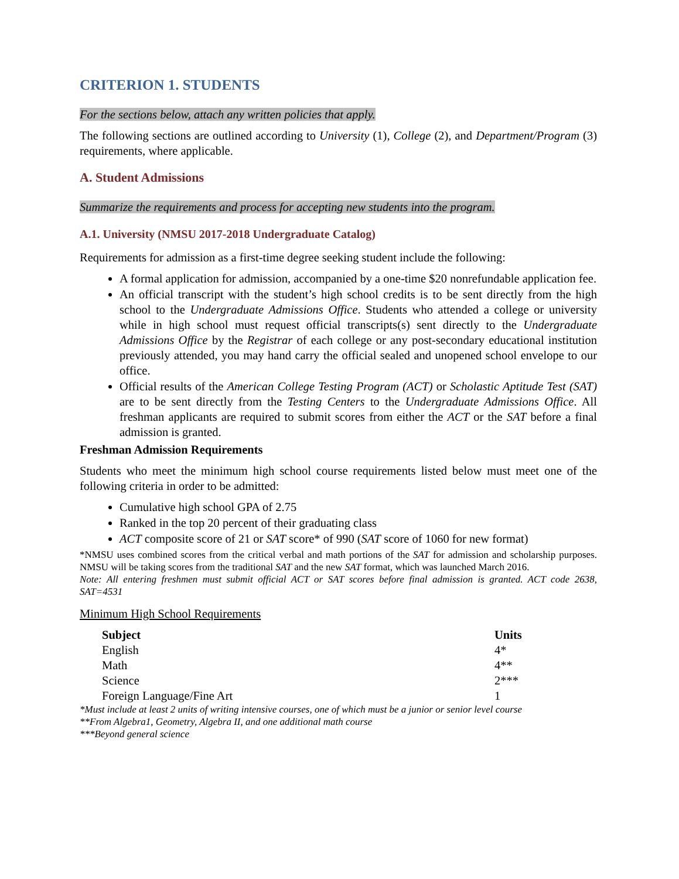CRITERION 1. STUDENTS
For the sections below, attach any written policies that apply.
The following sections are outlined according to University (1), College (2), and Department/Program (3) requirements, where applicable.
A. Student Admissions
Summarize the requirements and process for accepting new students into the program.
A.1. University (NMSU 2017-2018 Undergraduate Catalog)
Requirements for admission as a first-time degree seeking student include the following:
A formal application for admission, accompanied by a one-time $20 nonrefundable application fee.
An official transcript with the student’s high school credits is to be sent directly from the high school to the Undergraduate Admissions Office. Students who attended a college or university while in high school must request official transcripts(s) sent directly to the Undergraduate Admissions Office by the Registrar of each college or any post-secondary educational institution previously attended, you may hand carry the official sealed and unopened school envelope to our office.
Official results of the American College Testing Program (ACT) or Scholastic Aptitude Test (SAT) are to be sent directly from the Testing Centers to the Undergraduate Admissions Office. All freshman applicants are required to submit scores from either the ACT or the SAT before a final admission is granted.
Freshman Admission Requirements
Students who meet the minimum high school course requirements listed below must meet one of the following criteria in order to be admitted:
Cumulative high school GPA of 2.75
Ranked in the top 20 percent of their graduating class
ACT composite score of 21 or SAT score* of 990 (SAT score of 1060 for new format)
*NMSU uses combined scores from the critical verbal and math portions of the SAT for admission and scholarship purposes. NMSU will be taking scores from the traditional SAT and the new SAT format, which was launched March 2016.
Note: All entering freshmen must submit official ACT or SAT scores before final admission is granted. ACT code 2638, SAT=4531
Minimum High School Requirements
| Subject | Units |
| --- | --- |
| English | 4* |
| Math | 4** |
| Science | 2*** |
| Foreign Language/Fine Art | 1 |
*Must include at least 2 units of writing intensive courses, one of which must be a junior or senior level course
**From Algebra1, Geometry, Algebra II, and one additional math course
***Beyond general science